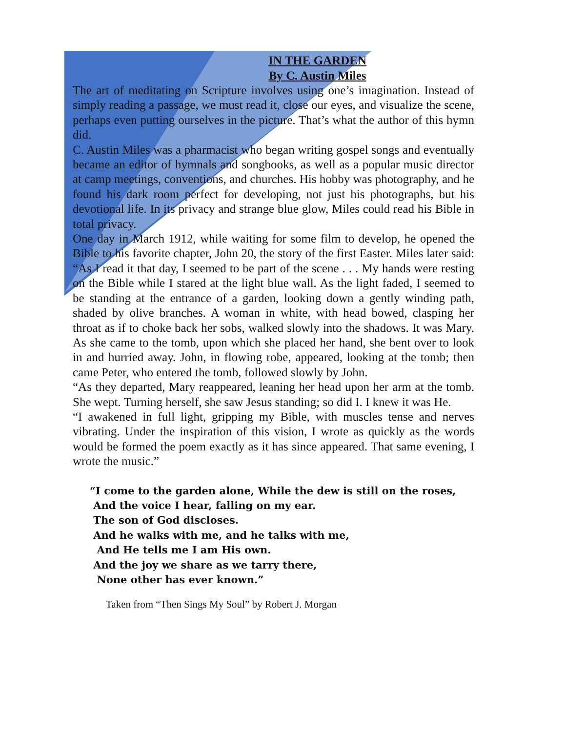IN THE GARDEN
By C. Austin Miles
The art of meditating on Scripture involves using one’s imagination. Instead of simply reading a passage, we must read it, close our eyes, and visualize the scene, perhaps even putting ourselves in the picture. That’s what the author of this hymn did.
C. Austin Miles was a pharmacist who began writing gospel songs and eventually became an editor of hymnals and songbooks, as well as a popular music director at camp meetings, conventions, and churches. His hobby was photography, and he found his dark room perfect for developing, not just his photographs, but his devotional life. In its privacy and strange blue glow, Miles could read his Bible in total privacy.
One day in March 1912, while waiting for some film to develop, he opened the Bible to his favorite chapter, John 20, the story of the first Easter. Miles later said: “As I read it that day, I seemed to be part of the scene . . . My hands were resting on the Bible while I stared at the light blue wall. As the light faded, I seemed to be standing at the entrance of a garden, looking down a gently winding path, shaded by olive branches. A woman in white, with head bowed, clasping her throat as if to choke back her sobs, walked slowly into the shadows. It was Mary. As she came to the tomb, upon which she placed her hand, she bent over to look in and hurried away. John, in flowing robe, appeared, looking at the tomb; then came Peter, who entered the tomb, followed slowly by John.
“As they departed, Mary reappeared, leaning her head upon her arm at the tomb. She wept. Turning herself, she saw Jesus standing; so did I. I knew it was He.
“I awakened in full light, gripping my Bible, with muscles tense and nerves vibrating. Under the inspiration of this vision, I wrote as quickly as the words would be formed the poem exactly as it has since appeared. That same evening, I wrote the music.”
“I come to the garden alone, While the dew is still on the roses,
And the voice I hear, falling on my ear.
The son of God discloses.
And he walks with me, and he talks with me,
And He tells me I am His own.
And the joy we share as we tarry there,
None other has ever known.”
Taken from “Then Sings My Soul” by Robert J. Morgan